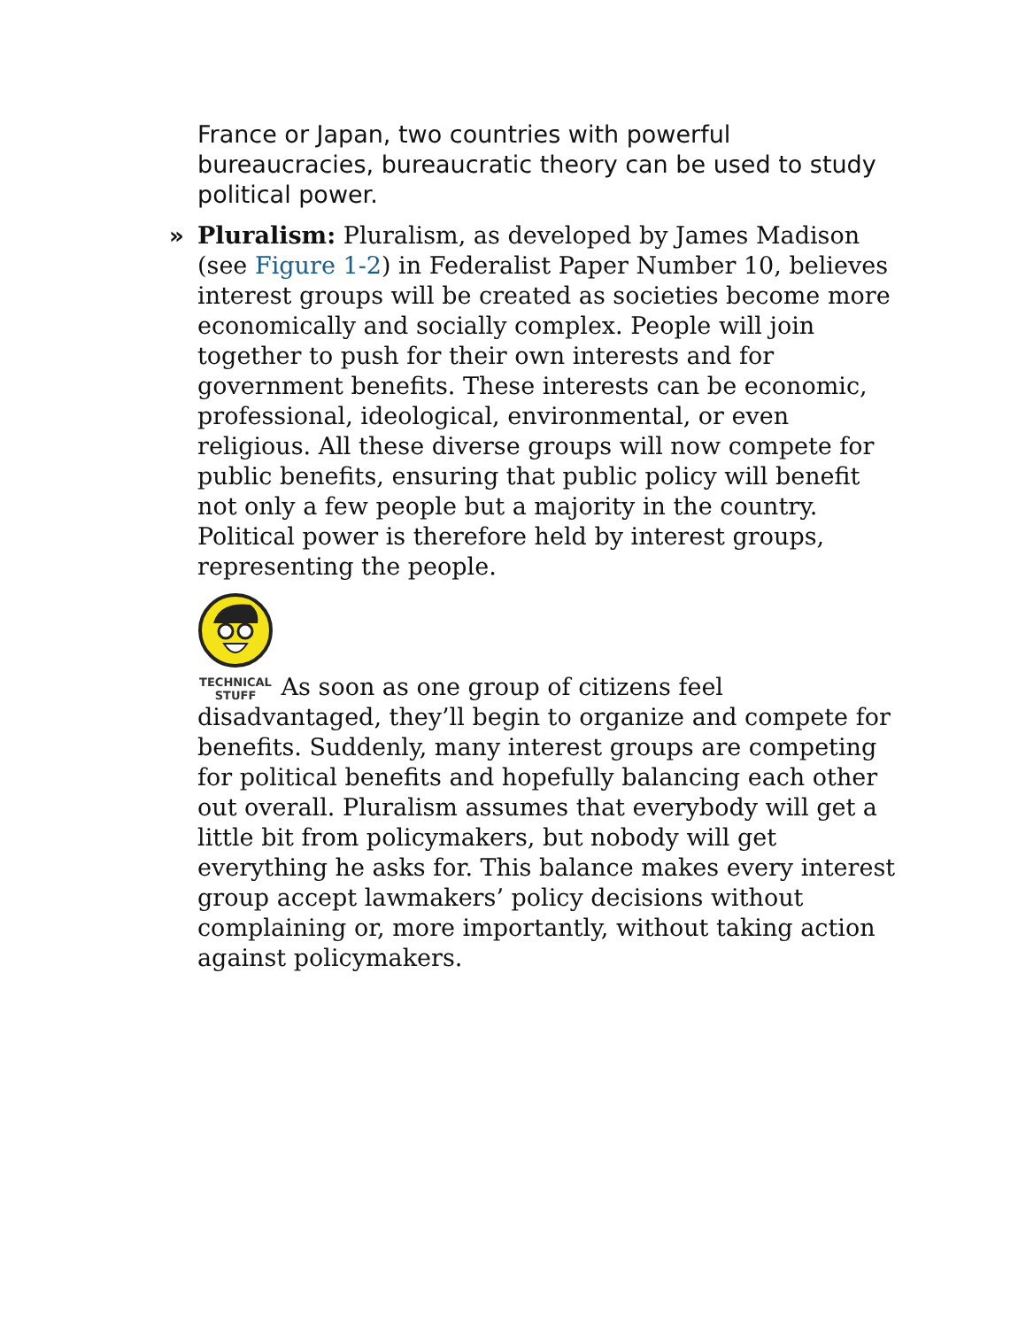France or Japan, two countries with powerful bureaucracies, bureaucratic theory can be used to study political power.
» Pluralism: Pluralism, as developed by James Madison (see Figure 1-2) in Federalist Paper Number 10, believes interest groups will be created as societies become more economically and socially complex. People will join together to push for their own interests and for government benefits. These interests can be economic, professional, ideological, environmental, or even religious. All these diverse groups will now compete for public benefits, ensuring that public policy will benefit not only a few people but a majority in the country. Political power is therefore held by interest groups, representing the people.
TECHNICAL
STUFF As soon as one group of citizens feel disadvantaged, they’ll begin to organize and compete for benefits. Suddenly, many interest groups are competing for political benefits and hopefully balancing each other out overall. Pluralism assumes that everybody will get a little bit from policymakers, but nobody will get everything he asks for. This balance makes every interest group accept lawmakers’ policy decisions without complaining or, more importantly, without taking action against policymakers.